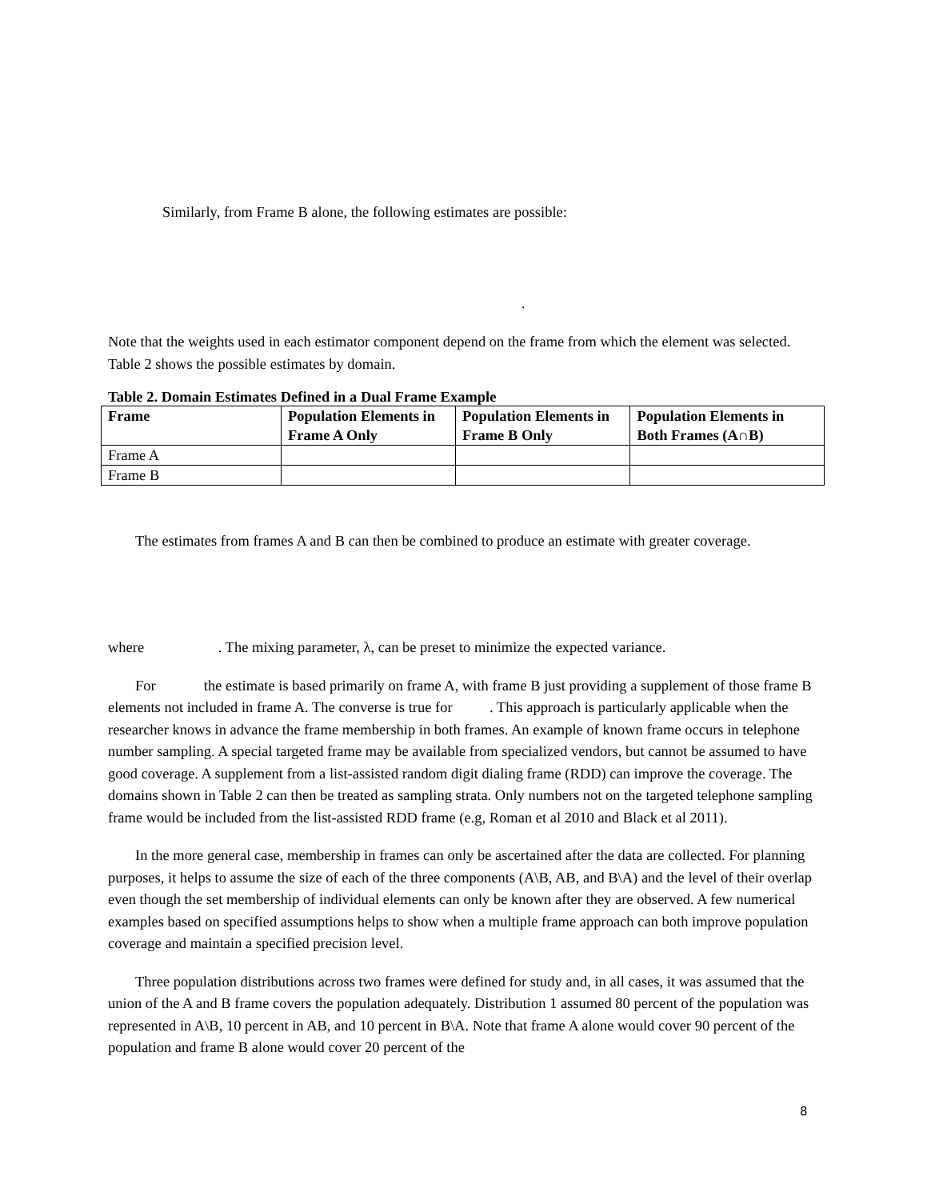Similarly, from Frame B alone, the following estimates are possible:
.
Note that the weights used in each estimator component depend on the frame from which the element was selected. Table 2 shows the possible estimates by domain.
Table 2. Domain Estimates Defined in a Dual Frame Example
| Frame | Population Elements in Frame A Only | Population Elements in Frame B Only | Population Elements in Both Frames (A∩B) |
| --- | --- | --- | --- |
| Frame A | | | |
| Frame B | | | |
The estimates from frames A and B can then be combined to produce an estimate with greater coverage.
where . The mixing parameter, λ, can be preset to minimize the expected variance.
For the estimate is based primarily on frame A, with frame B just providing a supplement of those frame B elements not included in frame A. The converse is true for . This approach is particularly applicable when the researcher knows in advance the frame membership in both frames. An example of known frame occurs in telephone number sampling. A special targeted frame may be available from specialized vendors, but cannot be assumed to have good coverage. A supplement from a list-assisted random digit dialing frame (RDD) can improve the coverage. The domains shown in Table 2 can then be treated as sampling strata. Only numbers not on the targeted telephone sampling frame would be included from the list-assisted RDD frame (e.g, Roman et al 2010 and Black et al 2011).
In the more general case, membership in frames can only be ascertained after the data are collected. For planning purposes, it helps to assume the size of each of the three components (A\B, AB, and B\A) and the level of their overlap even though the set membership of individual elements can only be known after they are observed. A few numerical examples based on specified assumptions helps to show when a multiple frame approach can both improve population coverage and maintain a specified precision level.
Three population distributions across two frames were defined for study and, in all cases, it was assumed that the union of the A and B frame covers the population adequately. Distribution 1 assumed 80 percent of the population was represented in A\B, 10 percent in AB, and 10 percent in B\A. Note that frame A alone would cover 90 percent of the population and frame B alone would cover 20 percent of the
8